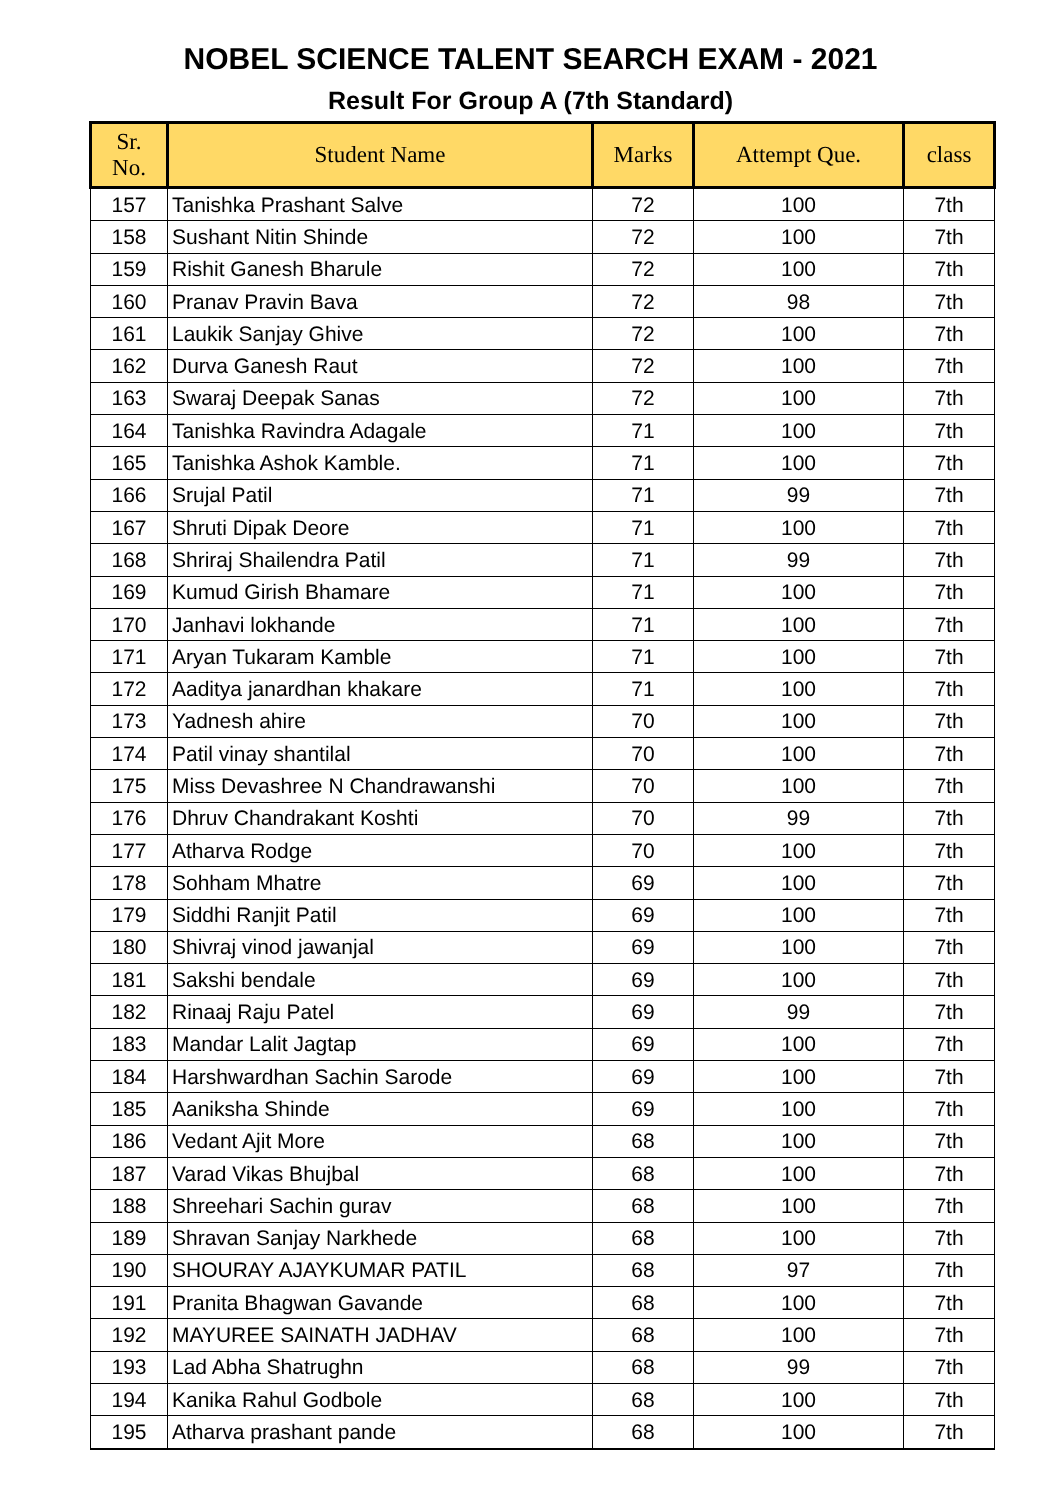NOBEL SCIENCE TALENT SEARCH EXAM - 2021
Result For Group A (7th Standard)
| Sr. No. | Student Name | Marks | Attempt Que. | class |
| --- | --- | --- | --- | --- |
| 157 | Tanishka Prashant Salve | 72 | 100 | 7th |
| 158 | Sushant Nitin Shinde | 72 | 100 | 7th |
| 159 | Rishit Ganesh Bharule | 72 | 100 | 7th |
| 160 | Pranav Pravin Bava | 72 | 98 | 7th |
| 161 | Laukik Sanjay Ghive | 72 | 100 | 7th |
| 162 | Durva Ganesh Raut | 72 | 100 | 7th |
| 163 | Swaraj Deepak Sanas | 72 | 100 | 7th |
| 164 | Tanishka Ravindra Adagale | 71 | 100 | 7th |
| 165 | Tanishka Ashok Kamble. | 71 | 100 | 7th |
| 166 | Srujal Patil | 71 | 99 | 7th |
| 167 | Shruti Dipak Deore | 71 | 100 | 7th |
| 168 | Shriraj Shailendra Patil | 71 | 99 | 7th |
| 169 | Kumud Girish Bhamare | 71 | 100 | 7th |
| 170 | Janhavi lokhande | 71 | 100 | 7th |
| 171 | Aryan Tukaram Kamble | 71 | 100 | 7th |
| 172 | Aaditya janardhan khakare | 71 | 100 | 7th |
| 173 | Yadnesh ahire | 70 | 100 | 7th |
| 174 | Patil vinay shantilal | 70 | 100 | 7th |
| 175 | Miss Devashree N Chandrawanshi | 70 | 100 | 7th |
| 176 | Dhruv Chandrakant Koshti | 70 | 99 | 7th |
| 177 | Atharva Rodge | 70 | 100 | 7th |
| 178 | Sohham Mhatre | 69 | 100 | 7th |
| 179 | Siddhi Ranjit Patil | 69 | 100 | 7th |
| 180 | Shivraj vinod jawanjal | 69 | 100 | 7th |
| 181 | Sakshi bendale | 69 | 100 | 7th |
| 182 | Rinaaj Raju Patel | 69 | 99 | 7th |
| 183 | Mandar Lalit Jagtap | 69 | 100 | 7th |
| 184 | Harshwardhan Sachin Sarode | 69 | 100 | 7th |
| 185 | Aaniksha Shinde | 69 | 100 | 7th |
| 186 | Vedant Ajit More | 68 | 100 | 7th |
| 187 | Varad Vikas Bhujbal | 68 | 100 | 7th |
| 188 | Shreehari Sachin gurav | 68 | 100 | 7th |
| 189 | Shravan Sanjay Narkhede | 68 | 100 | 7th |
| 190 | SHOURAY AJAYKUMAR PATIL | 68 | 97 | 7th |
| 191 | Pranita Bhagwan Gavande | 68 | 100 | 7th |
| 192 | MAYUREE SAINATH JADHAV | 68 | 100 | 7th |
| 193 | Lad Abha Shatrughn | 68 | 99 | 7th |
| 194 | Kanika Rahul Godbole | 68 | 100 | 7th |
| 195 | Atharva prashant pande | 68 | 100 | 7th |